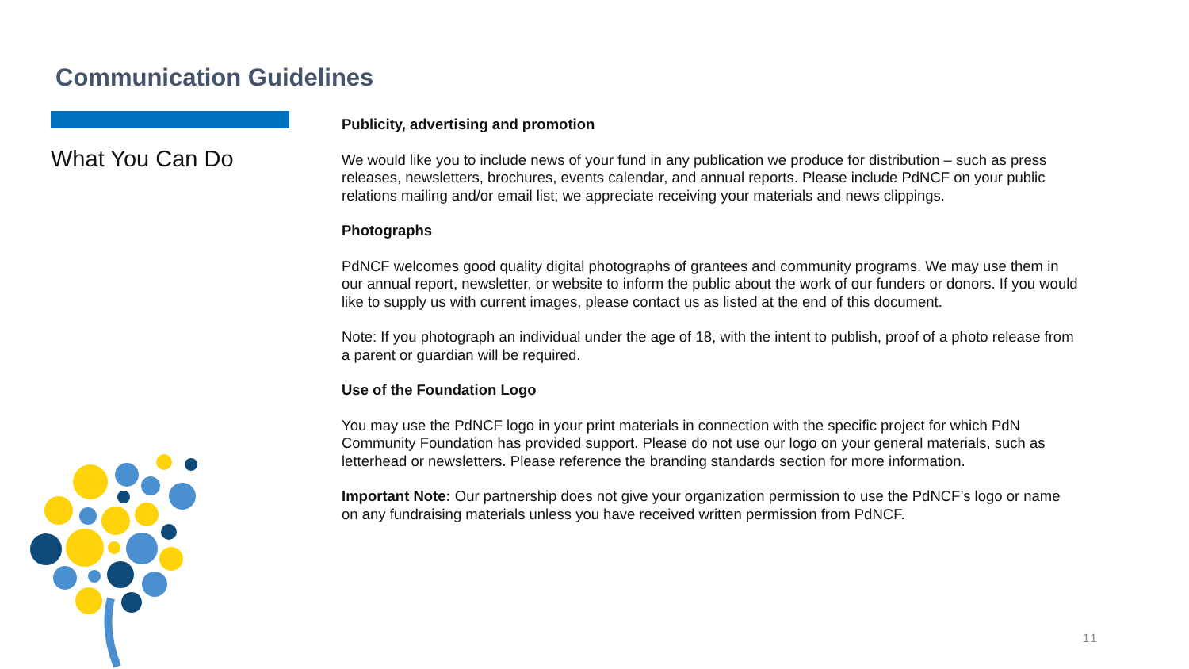Communication Guidelines
What You Can Do
Publicity, advertising and promotion
We would like you to include news of your fund in any publication we produce for distribution – such as press releases, newsletters, brochures, events calendar, and annual reports. Please include PdNCF on your public relations mailing and/or email list; we appreciate receiving your materials and news clippings.
Photographs
PdNCF welcomes good quality digital photographs of grantees and community programs. We may use them in our annual report, newsletter, or website to inform the public about the work of our funders or donors. If you would like to supply us with current images, please contact us as listed at the end of this document.
Note: If you photograph an individual under the age of 18, with the intent to publish, proof of a photo release from a parent or guardian will be required.
Use of the Foundation Logo
You may use the PdNCF logo in your print materials in connection with the specific project for which PdN Community Foundation has provided support. Please do not use our logo on your general materials, such as letterhead or newsletters. Please reference the branding standards section for more information.
Important Note: Our partnership does not give your organization permission to use the PdNCF’s logo or name on any fundraising materials unless you have received written permission from PdNCF.
11